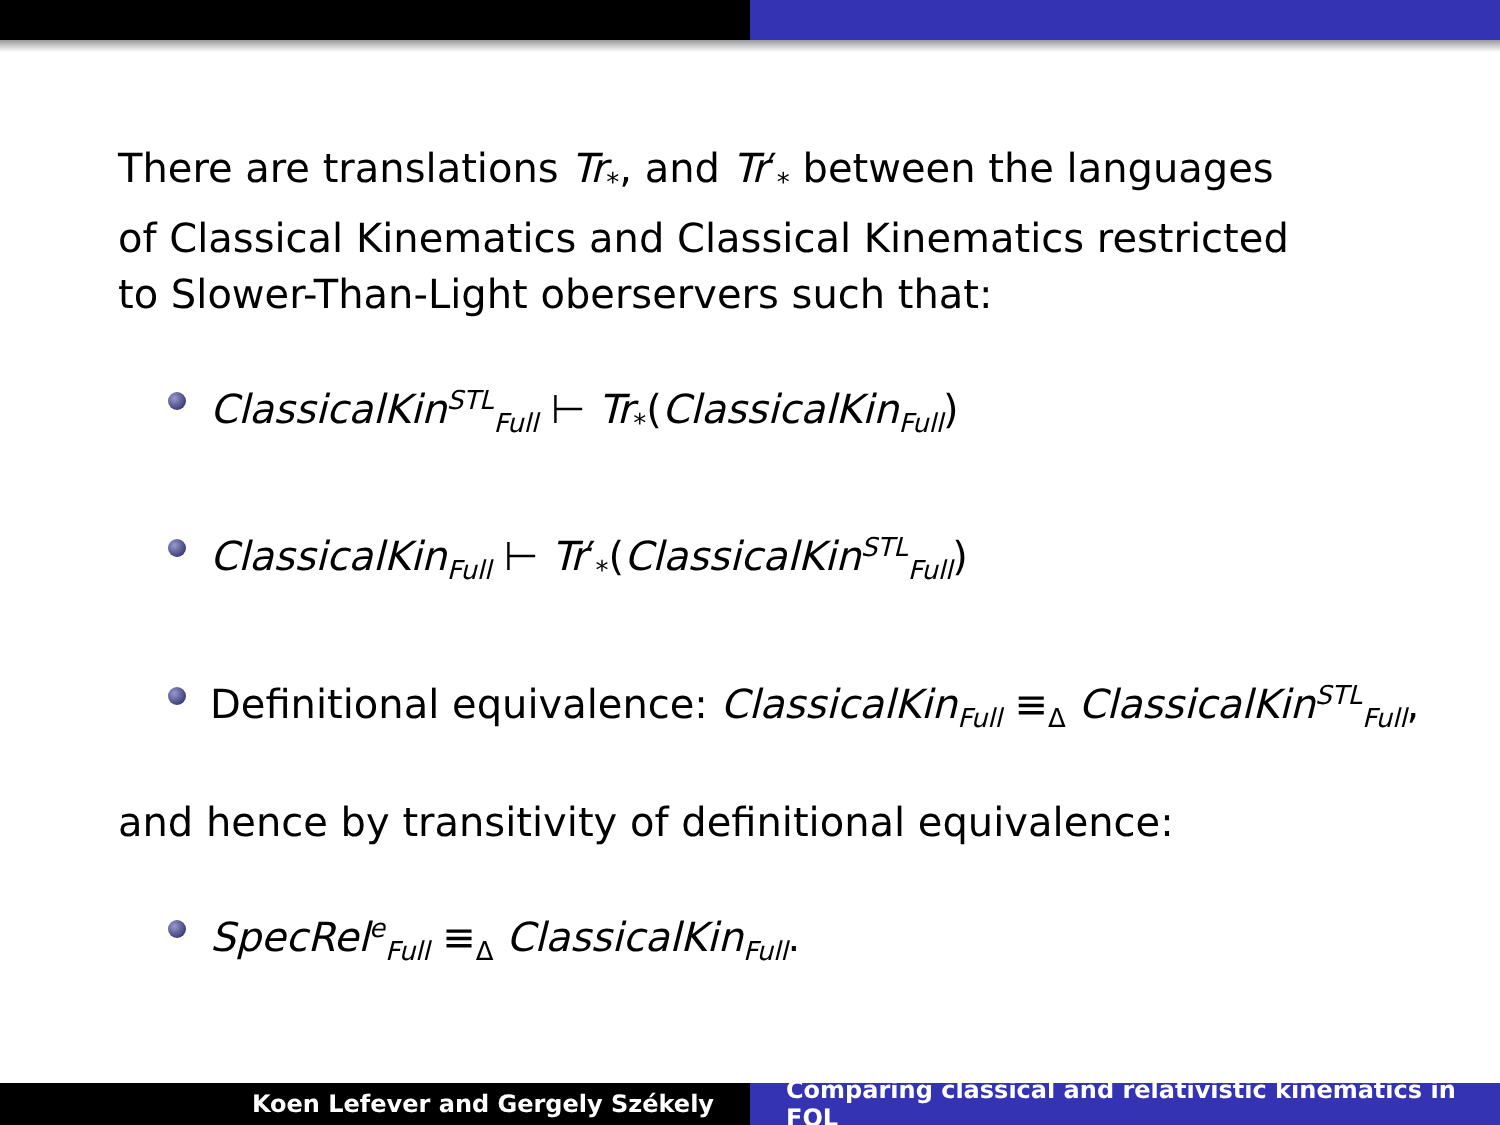There are translations Tr<sub>*</sub>, and Tr′<sub>*</sub> between the languages of Classical Kinematics and Classical Kinematics restricted to Slower-Than-Light oberservers such that:
ClassicalKin<sup>STL</sup><sub>Full</sub> ⊢ Tr<sub>*</sub>(ClassicalKin<sub>Full</sub>)
ClassicalKin<sub>Full</sub> ⊢ Tr′<sub>*</sub>(ClassicalKin<sup>STL</sup><sub>Full</sub>)
Definitional equivalence: ClassicalKin<sub>Full</sub> ≡<sub>Δ</sub> ClassicalKin<sup>STL</sup><sub>Full</sub>,
and hence by transitivity of definitional equivalence:
SpecRel<sup>e</sup><sub>Full</sub> ≡<sub>Δ</sub> ClassicalKin<sub>Full</sub>.
Koen Lefever and Gergely Székely
Comparing classical and relativistic kinematics in FOL